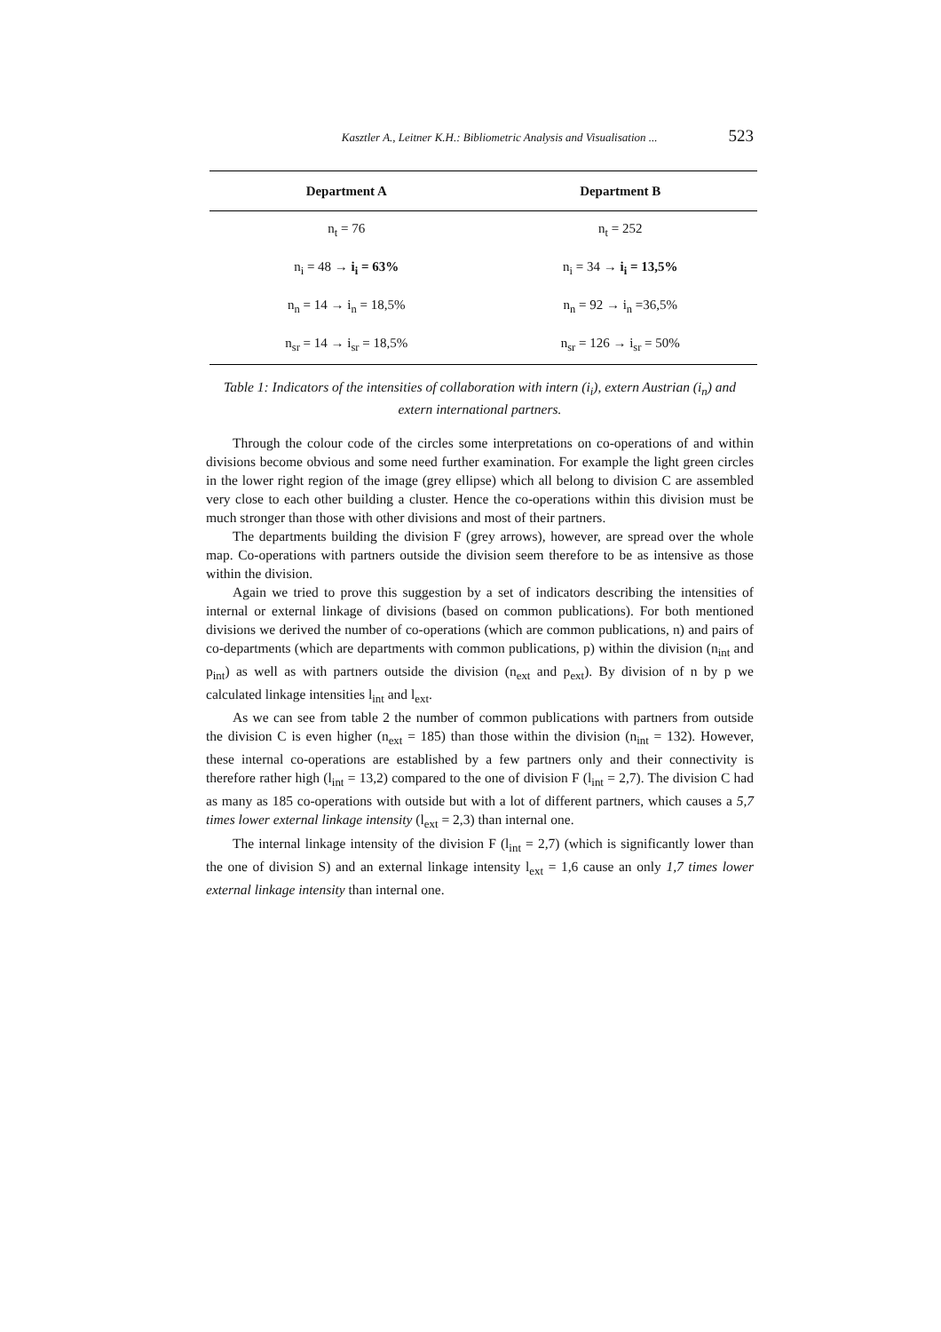Kasztler A., Leitner K.H.: Bibliometric Analysis and Visualisation ... 523
| Department A | Department B |
| --- | --- |
| n<sub>t</sub> = 76 | n<sub>t</sub> = 252 |
| n<sub>i</sub> = 48 → i<sub>i</sub> = 63% | n<sub>i</sub> = 34 → i<sub>i</sub> = 13,5% |
| n<sub>n</sub> = 14 → i<sub>n</sub> = 18,5% | n<sub>n</sub> = 92 → i<sub>n</sub> =36,5% |
| n<sub>sr</sub> = 14 → i<sub>sr</sub> = 18,5% | n<sub>sr</sub> = 126 → i<sub>sr</sub> = 50% |
Table 1: Indicators of the intensities of collaboration with intern (i<sub>i</sub>), extern Austrian (i<sub>n</sub>) and extern international partners.
Through the colour code of the circles some interpretations on co-operations of and within divisions become obvious and some need further examination. For example the light green circles in the lower right region of the image (grey ellipse) which all belong to division C are assembled very close to each other building a cluster. Hence the co-operations within this division must be much stronger than those with other divisions and most of their partners.
The departments building the division F (grey arrows), however, are spread over the whole map. Co-operations with partners outside the division seem therefore to be as intensive as those within the division.
Again we tried to prove this suggestion by a set of indicators describing the intensities of internal or external linkage of divisions (based on common publications). For both mentioned divisions we derived the number of co-operations (which are common publications, n) and pairs of co-departments (which are departments with common publications, p) within the division (n<sub>int</sub> and p<sub>int</sub>) as well as with partners outside the division (n<sub>ext</sub> and p<sub>ext</sub>). By division of n by p we calculated linkage intensities l<sub>int</sub> and l<sub>ext</sub>.
As we can see from table 2 the number of common publications with partners from outside the division C is even higher (n<sub>ext</sub> = 185) than those within the division (n<sub>int</sub> = 132). However, these internal co-operations are established by a few partners only and their connectivity is therefore rather high (l<sub>int</sub> = 13,2) compared to the one of division F (l<sub>int</sub> = 2,7). The division C had as many as 185 co-operations with outside but with a lot of different partners, which causes a 5,7 times lower external linkage intensity (l<sub>ext</sub> = 2,3) than internal one.
The internal linkage intensity of the division F (l<sub>int</sub> = 2,7) (which is significantly lower than the one of division S) and an external linkage intensity l<sub>ext</sub> = 1,6 cause an only 1,7 times lower external linkage intensity than internal one.